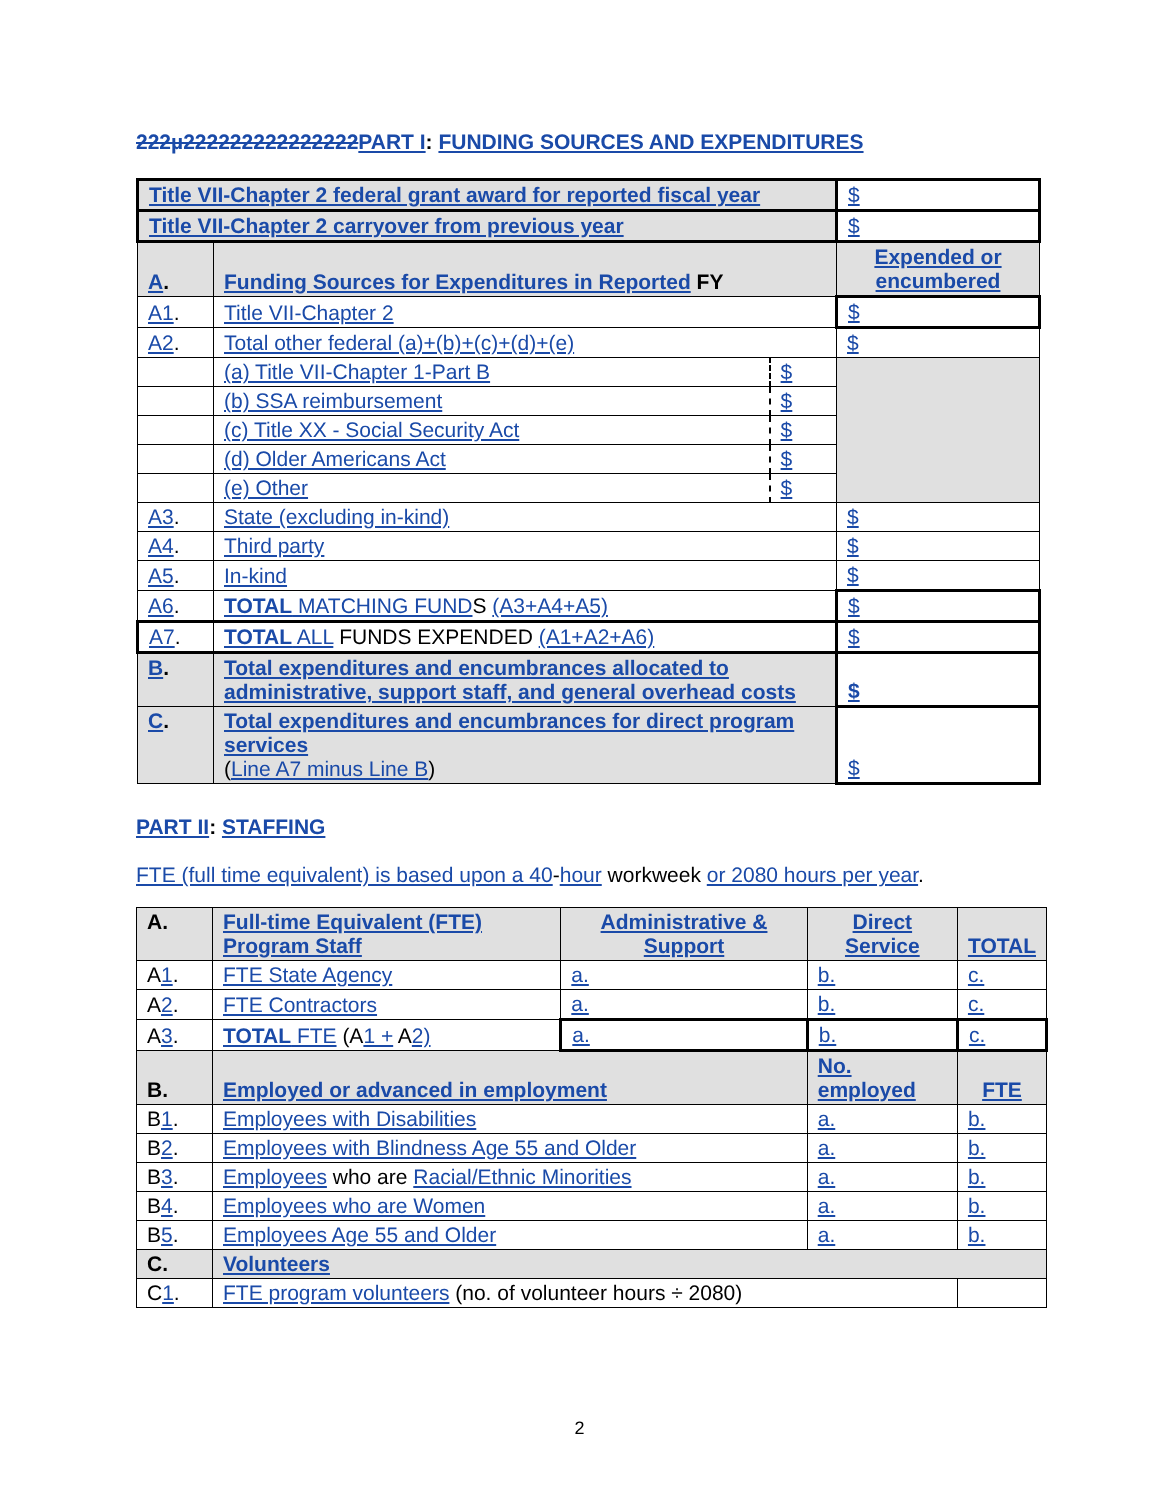222µ222222222222222PART I: FUNDING SOURCES AND EXPENDITURES
| Title VII-Chapter 2 federal grant award for reported fiscal year | | | $ |
| Title VII-Chapter 2 carryover from previous year | | | $ |
| A . | Funding Sources for Expenditures in Reported FY | | Expended or encumbered |
| A1 . | Title VII-Chapter 2 | | $ |
| A2 . | Total other federal (a)+(b)+(c)+(d)+(e) | | $ |
| | (a) Title VII-Chapter 1-Part B | $ | |
| | (b) SSA reimbursement | $ | |
| | (c) Title XX - Social Security Act | $ | |
| | (d) Older Americans Act | $ | |
| | (e) Other | $ | |
| A3 . | State (excluding in-kind) | | $ |
| A4 . | Third party | | $ |
| A5 . | In-kind | | $ |
| A6 . | TOTAL MATCHING FUND S (A3+A4+A5) | | $ |
| A7 . | TOTAL ALL FUNDS EXPENDED (A1+A2+A6) | | $ |
| B . | Total expenditures and encumbrances allocated to administrative, support staff, and general overhead costs | | $ |
| C . | Total expenditures and encumbrances for direct program services ( Line A7 minus Line B ) | | $ |
PART II: STAFFING
FTE (full time equivalent) is based upon a 40-hour workweek or 2080 hours per year.
| A. | Full-time Equivalent (FTE) Program Staff | Administrative & Support | Direct Service | TOTAL |
| A 1 . | FTE State Agency | a. | b. | c. |
| A 2 . | FTE Contractors | a. | b. | c. |
| A 3 . | TOTAL FTE (A 1 + A 2) | a. | b. | c. |
| B. | Employed or advanced in employment | | No. employed | FTE |
| B 1 . | Employees with Disabilities | | a. | b. |
| B 2 . | Employees with Blindness Age 55 and Older | | a. | b. |
| B 3 . | Employees who are Racial/Ethnic Minorities | | a. | b. |
| B 4 . | Employees who are Women | | a. | b. |
| B 5 . | Employees Age 55 and Older | | a. | b. |
| C. | Volunteers | | | |
| C 1 . | FTE program volunteers (no. of volunteer hours ÷ 2080) | | | |
2